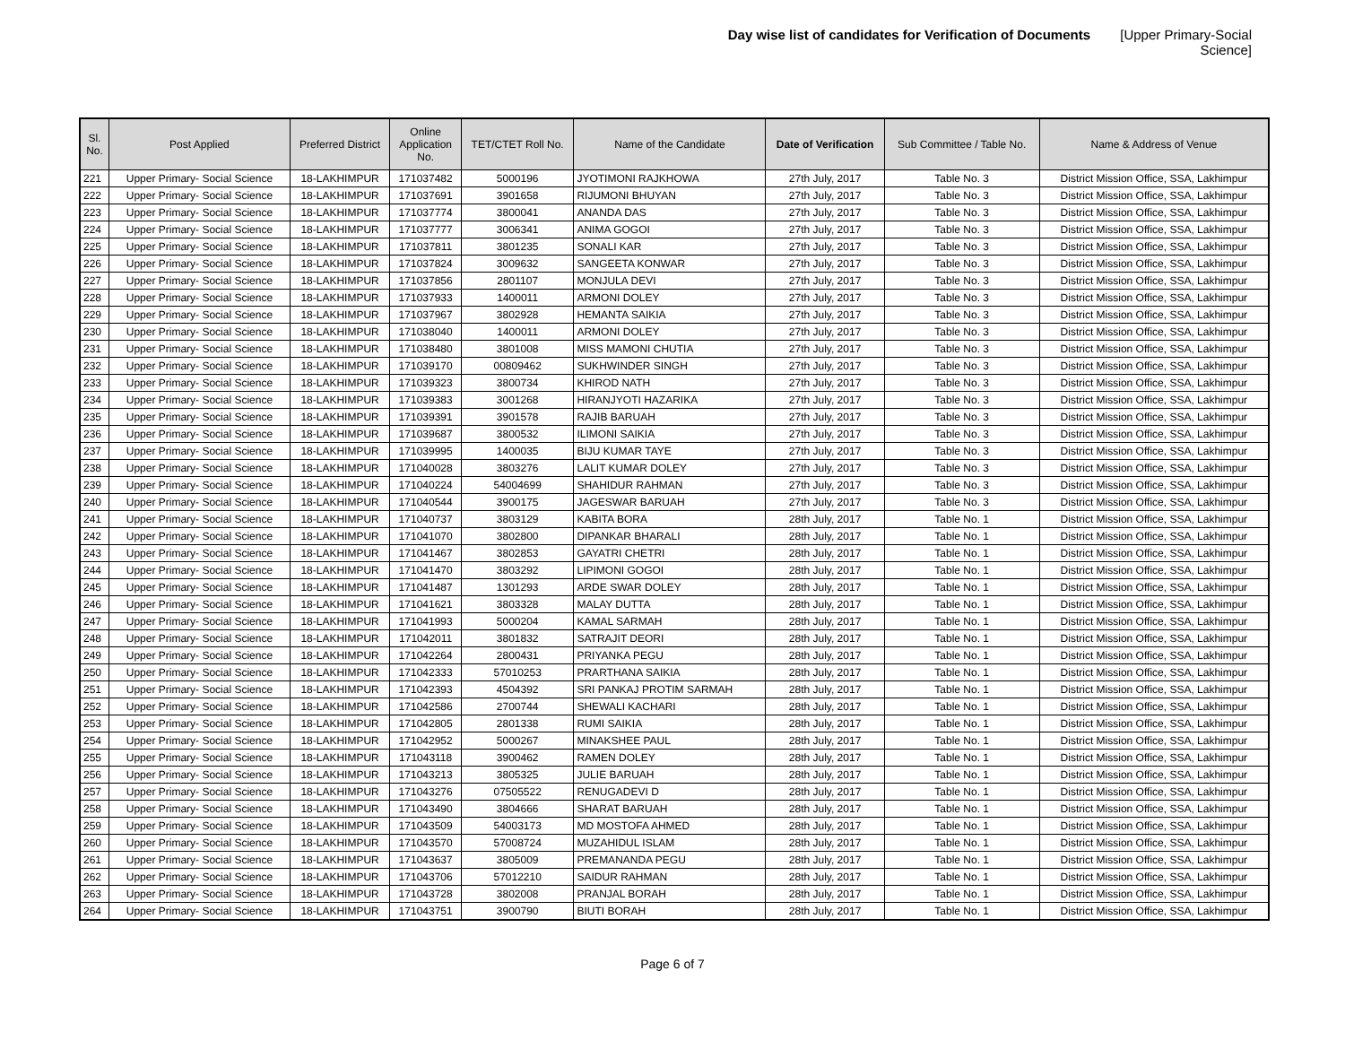Day wise list of candidates for Verification of Documents [Upper Primary-Social Science]
| Sl. No. | Post Applied | Preferred District | Online Application No. | TET/CTET Roll No. | Name of the Candidate | Date of Verification | Sub Committee / Table No. | Name & Address of Venue |
| --- | --- | --- | --- | --- | --- | --- | --- | --- |
| 221 | Upper Primary- Social Science | 18-LAKHIMPUR | 171037482 | 5000196 | JYOTIMONI RAJKHOWA | 27th July, 2017 | Table No. 3 | District Mission Office, SSA, Lakhimpur |
| 222 | Upper Primary- Social Science | 18-LAKHIMPUR | 171037691 | 3901658 | RIJUMONI BHUYAN | 27th July, 2017 | Table No. 3 | District Mission Office, SSA, Lakhimpur |
| 223 | Upper Primary- Social Science | 18-LAKHIMPUR | 171037774 | 3800041 | ANANDA DAS | 27th July, 2017 | Table No. 3 | District Mission Office, SSA, Lakhimpur |
| 224 | Upper Primary- Social Science | 18-LAKHIMPUR | 171037777 | 3006341 | ANIMA GOGOI | 27th July, 2017 | Table No. 3 | District Mission Office, SSA, Lakhimpur |
| 225 | Upper Primary- Social Science | 18-LAKHIMPUR | 171037811 | 3801235 | SONALI KAR | 27th July, 2017 | Table No. 3 | District Mission Office, SSA, Lakhimpur |
| 226 | Upper Primary- Social Science | 18-LAKHIMPUR | 171037824 | 3009632 | SANGEETA KONWAR | 27th July, 2017 | Table No. 3 | District Mission Office, SSA, Lakhimpur |
| 227 | Upper Primary- Social Science | 18-LAKHIMPUR | 171037856 | 2801107 | MONJULA DEVI | 27th July, 2017 | Table No. 3 | District Mission Office, SSA, Lakhimpur |
| 228 | Upper Primary- Social Science | 18-LAKHIMPUR | 171037933 | 1400011 | ARMONI DOLEY | 27th July, 2017 | Table No. 3 | District Mission Office, SSA, Lakhimpur |
| 229 | Upper Primary- Social Science | 18-LAKHIMPUR | 171037967 | 3802928 | HEMANTA SAIKIA | 27th July, 2017 | Table No. 3 | District Mission Office, SSA, Lakhimpur |
| 230 | Upper Primary- Social Science | 18-LAKHIMPUR | 171038040 | 1400011 | ARMONI DOLEY | 27th July, 2017 | Table No. 3 | District Mission Office, SSA, Lakhimpur |
| 231 | Upper Primary- Social Science | 18-LAKHIMPUR | 171038480 | 3801008 | MISS MAMONI CHUTIA | 27th July, 2017 | Table No. 3 | District Mission Office, SSA, Lakhimpur |
| 232 | Upper Primary- Social Science | 18-LAKHIMPUR | 171039170 | 00809462 | SUKHWINDER SINGH | 27th July, 2017 | Table No. 3 | District Mission Office, SSA, Lakhimpur |
| 233 | Upper Primary- Social Science | 18-LAKHIMPUR | 171039323 | 3800734 | KHIROD NATH | 27th July, 2017 | Table No. 3 | District Mission Office, SSA, Lakhimpur |
| 234 | Upper Primary- Social Science | 18-LAKHIMPUR | 171039383 | 3001268 | HIRANJYOTI HAZARIKA | 27th July, 2017 | Table No. 3 | District Mission Office, SSA, Lakhimpur |
| 235 | Upper Primary- Social Science | 18-LAKHIMPUR | 171039391 | 3901578 | RAJIB BARUAH | 27th July, 2017 | Table No. 3 | District Mission Office, SSA, Lakhimpur |
| 236 | Upper Primary- Social Science | 18-LAKHIMPUR | 171039687 | 3800532 | ILIMONI SAIKIA | 27th July, 2017 | Table No. 3 | District Mission Office, SSA, Lakhimpur |
| 237 | Upper Primary- Social Science | 18-LAKHIMPUR | 171039995 | 1400035 | BIJU KUMAR TAYE | 27th July, 2017 | Table No. 3 | District Mission Office, SSA, Lakhimpur |
| 238 | Upper Primary- Social Science | 18-LAKHIMPUR | 171040028 | 3803276 | LALIT KUMAR DOLEY | 27th July, 2017 | Table No. 3 | District Mission Office, SSA, Lakhimpur |
| 239 | Upper Primary- Social Science | 18-LAKHIMPUR | 171040224 | 54004699 | SHAHIDUR RAHMAN | 27th July, 2017 | Table No. 3 | District Mission Office, SSA, Lakhimpur |
| 240 | Upper Primary- Social Science | 18-LAKHIMPUR | 171040544 | 3900175 | JAGESWAR BARUAH | 27th July, 2017 | Table No. 3 | District Mission Office, SSA, Lakhimpur |
| 241 | Upper Primary- Social Science | 18-LAKHIMPUR | 171040737 | 3803129 | KABITA BORA | 28th July, 2017 | Table No. 1 | District Mission Office, SSA, Lakhimpur |
| 242 | Upper Primary- Social Science | 18-LAKHIMPUR | 171041070 | 3802800 | DIPANKAR BHARALI | 28th July, 2017 | Table No. 1 | District Mission Office, SSA, Lakhimpur |
| 243 | Upper Primary- Social Science | 18-LAKHIMPUR | 171041467 | 3802853 | GAYATRI CHETRI | 28th July, 2017 | Table No. 1 | District Mission Office, SSA, Lakhimpur |
| 244 | Upper Primary- Social Science | 18-LAKHIMPUR | 171041470 | 3803292 | LIPIMONI GOGOI | 28th July, 2017 | Table No. 1 | District Mission Office, SSA, Lakhimpur |
| 245 | Upper Primary- Social Science | 18-LAKHIMPUR | 171041487 | 1301293 | ARDE SWAR DOLEY | 28th July, 2017 | Table No. 1 | District Mission Office, SSA, Lakhimpur |
| 246 | Upper Primary- Social Science | 18-LAKHIMPUR | 171041621 | 3803328 | MALAY DUTTA | 28th July, 2017 | Table No. 1 | District Mission Office, SSA, Lakhimpur |
| 247 | Upper Primary- Social Science | 18-LAKHIMPUR | 171041993 | 5000204 | KAMAL SARMAH | 28th July, 2017 | Table No. 1 | District Mission Office, SSA, Lakhimpur |
| 248 | Upper Primary- Social Science | 18-LAKHIMPUR | 171042011 | 3801832 | SATRAJIT DEORI | 28th July, 2017 | Table No. 1 | District Mission Office, SSA, Lakhimpur |
| 249 | Upper Primary- Social Science | 18-LAKHIMPUR | 171042264 | 2800431 | PRIYANKA PEGU | 28th July, 2017 | Table No. 1 | District Mission Office, SSA, Lakhimpur |
| 250 | Upper Primary- Social Science | 18-LAKHIMPUR | 171042333 | 57010253 | PRARTHANA SAIKIA | 28th July, 2017 | Table No. 1 | District Mission Office, SSA, Lakhimpur |
| 251 | Upper Primary- Social Science | 18-LAKHIMPUR | 171042393 | 4504392 | SRI PANKAJ PROTIM SARMAH | 28th July, 2017 | Table No. 1 | District Mission Office, SSA, Lakhimpur |
| 252 | Upper Primary- Social Science | 18-LAKHIMPUR | 171042586 | 2700744 | SHEWALI KACHARI | 28th July, 2017 | Table No. 1 | District Mission Office, SSA, Lakhimpur |
| 253 | Upper Primary- Social Science | 18-LAKHIMPUR | 171042805 | 2801338 | RUMI SAIKIA | 28th July, 2017 | Table No. 1 | District Mission Office, SSA, Lakhimpur |
| 254 | Upper Primary- Social Science | 18-LAKHIMPUR | 171042952 | 5000267 | MINAKSHEE PAUL | 28th July, 2017 | Table No. 1 | District Mission Office, SSA, Lakhimpur |
| 255 | Upper Primary- Social Science | 18-LAKHIMPUR | 171043118 | 3900462 | RAMEN DOLEY | 28th July, 2017 | Table No. 1 | District Mission Office, SSA, Lakhimpur |
| 256 | Upper Primary- Social Science | 18-LAKHIMPUR | 171043213 | 3805325 | JULIE BARUAH | 28th July, 2017 | Table No. 1 | District Mission Office, SSA, Lakhimpur |
| 257 | Upper Primary- Social Science | 18-LAKHIMPUR | 171043276 | 07505522 | RENUGADEVI D | 28th July, 2017 | Table No. 1 | District Mission Office, SSA, Lakhimpur |
| 258 | Upper Primary- Social Science | 18-LAKHIMPUR | 171043490 | 3804666 | SHARAT BARUAH | 28th July, 2017 | Table No. 1 | District Mission Office, SSA, Lakhimpur |
| 259 | Upper Primary- Social Science | 18-LAKHIMPUR | 171043509 | 54003173 | MD MOSTOFA AHMED | 28th July, 2017 | Table No. 1 | District Mission Office, SSA, Lakhimpur |
| 260 | Upper Primary- Social Science | 18-LAKHIMPUR | 171043570 | 57008724 | MUZAHIDUL ISLAM | 28th July, 2017 | Table No. 1 | District Mission Office, SSA, Lakhimpur |
| 261 | Upper Primary- Social Science | 18-LAKHIMPUR | 171043637 | 3805009 | PREMANANDA PEGU | 28th July, 2017 | Table No. 1 | District Mission Office, SSA, Lakhimpur |
| 262 | Upper Primary- Social Science | 18-LAKHIMPUR | 171043706 | 57012210 | SAIDUR RAHMAN | 28th July, 2017 | Table No. 1 | District Mission Office, SSA, Lakhimpur |
| 263 | Upper Primary- Social Science | 18-LAKHIMPUR | 171043728 | 3802008 | PRANJAL BORAH | 28th July, 2017 | Table No. 1 | District Mission Office, SSA, Lakhimpur |
| 264 | Upper Primary- Social Science | 18-LAKHIMPUR | 171043751 | 3900790 | BIUTI BORAH | 28th July, 2017 | Table No. 1 | District Mission Office, SSA, Lakhimpur |
Page 6 of 7